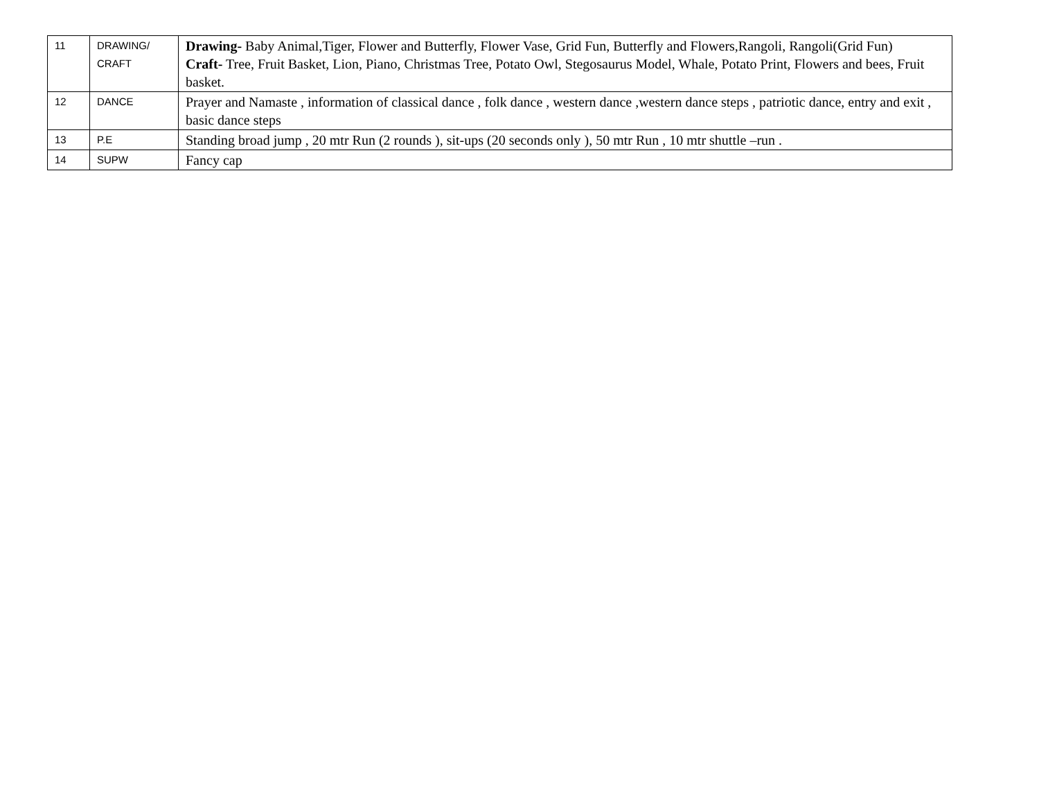| 11 | DRAWING/ CRAFT | Drawing- Baby Animal,Tiger, Flower and Butterfly, Flower Vase, Grid Fun, Butterfly and Flowers,Rangoli, Rangoli(Grid Fun) Craft- Tree, Fruit Basket, Lion, Piano, Christmas Tree, Potato Owl, Stegosaurus Model, Whale, Potato Print, Flowers and bees, Fruit basket. |
| 12 | DANCE | Prayer and Namaste , information of classical dance , folk dance , western dance ,western dance steps , patriotic dance, entry and exit , basic dance steps |
| 13 | P.E | Standing broad jump , 20 mtr Run (2 rounds ), sit-ups (20 seconds only ), 50 mtr Run , 10 mtr shuttle –run . |
| 14 | SUPW | Fancy cap |